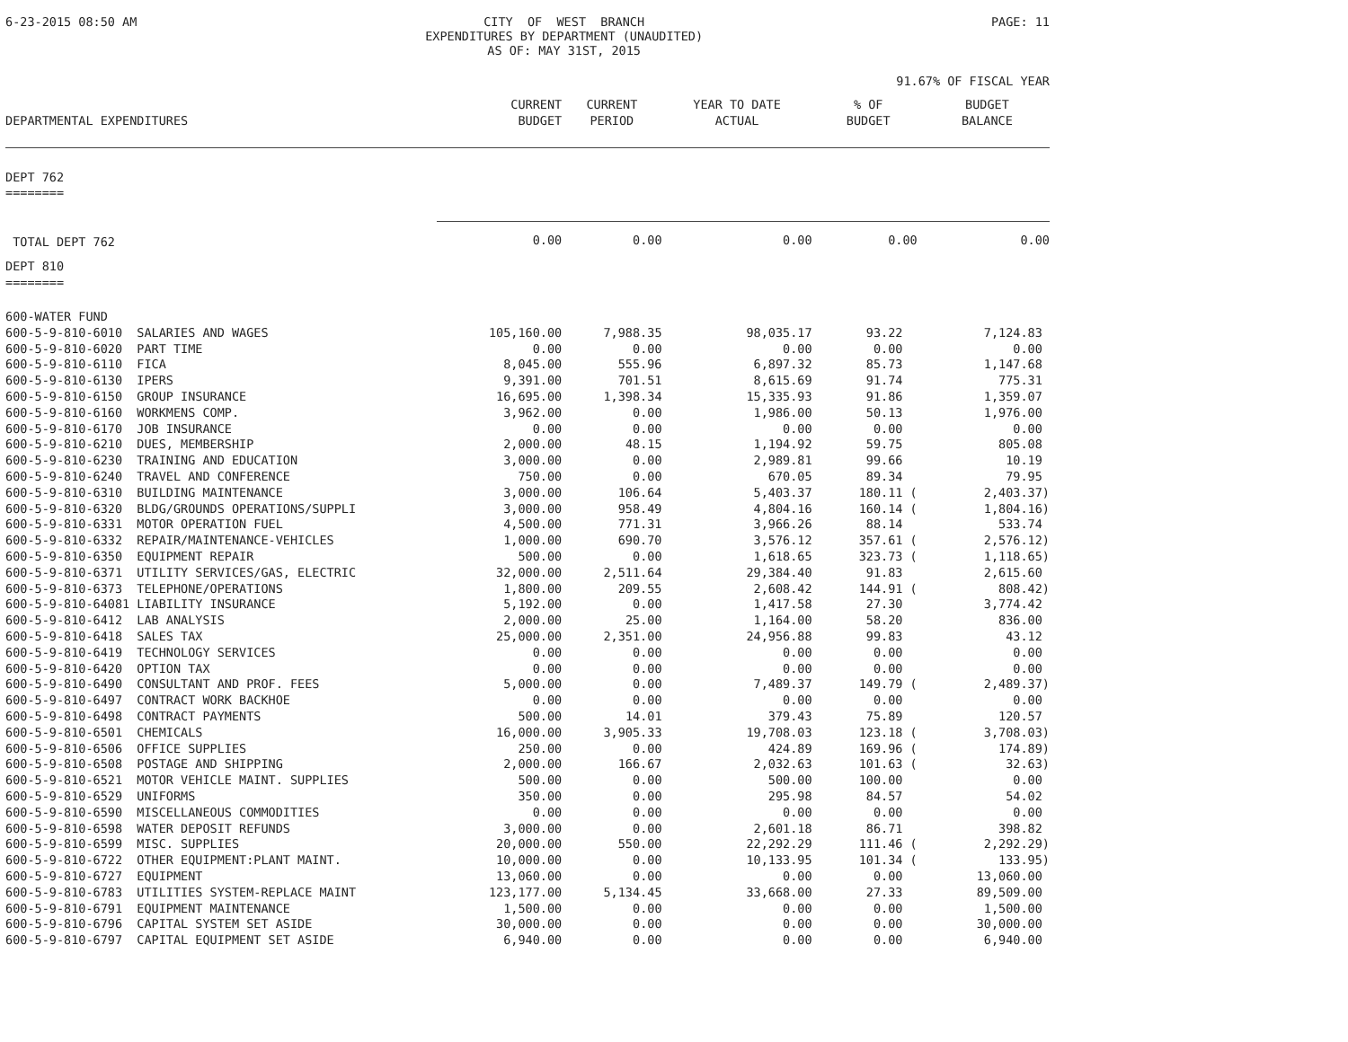6-23-2015 08:50 AM CITY OF WEST BRANCH EXPENDITURES BY DEPARTMENT (UNAUDITED) AS OF: MAY 31ST, 2015 PAGE: 11
91.67% OF FISCAL YEAR
| DEPARTMENTAL EXPENDITURES | CURRENT BUDGET | CURRENT PERIOD | YEAR TO DATE ACTUAL | % OF BUDGET | BUDGET BALANCE |
| --- | --- | --- | --- | --- | --- |
| DEPT 762 ======== | | | | | |
| TOTAL DEPT 762 | 0.00 | 0.00 | 0.00 | 0.00 | 0.00 |
| DEPT 810 ======== | | | | | |
| 600-WATER FUND | | | | | |
| 600-5-9-810-6010 SALARIES AND WAGES | 105,160.00 | 7,988.35 | 98,035.17 | 93.22 | 7,124.83 |
| 600-5-9-810-6020 PART TIME | 0.00 | 0.00 | 0.00 | 0.00 | 0.00 |
| 600-5-9-810-6110 FICA | 8,045.00 | 555.96 | 6,897.32 | 85.73 | 1,147.68 |
| 600-5-9-810-6130 IPERS | 9,391.00 | 701.51 | 8,615.69 | 91.74 | 775.31 |
| 600-5-9-810-6150 GROUP INSURANCE | 16,695.00 | 1,398.34 | 15,335.93 | 91.86 | 1,359.07 |
| 600-5-9-810-6160 WORKMENS COMP. | 3,962.00 | 0.00 | 1,986.00 | 50.13 | 1,976.00 |
| 600-5-9-810-6170 JOB INSURANCE | 0.00 | 0.00 | 0.00 | 0.00 | 0.00 |
| 600-5-9-810-6210 DUES, MEMBERSHIP | 2,000.00 | 48.15 | 1,194.92 | 59.75 | 805.08 |
| 600-5-9-810-6230 TRAINING AND EDUCATION | 3,000.00 | 0.00 | 2,989.81 | 99.66 | 10.19 |
| 600-5-9-810-6240 TRAVEL AND CONFERENCE | 750.00 | 0.00 | 670.05 | 89.34 | 79.95 |
| 600-5-9-810-6310 BUILDING MAINTENANCE | 3,000.00 | 106.64 | 5,403.37 | 180.11 ( | 2,403.37) |
| 600-5-9-810-6320 BLDG/GROUNDS OPERATIONS/SUPPLI | 3,000.00 | 958.49 | 4,804.16 | 160.14 ( | 1,804.16) |
| 600-5-9-810-6331 MOTOR OPERATION FUEL | 4,500.00 | 771.31 | 3,966.26 | 88.14 | 533.74 |
| 600-5-9-810-6332 REPAIR/MAINTENANCE-VEHICLES | 1,000.00 | 690.70 | 3,576.12 | 357.61 ( | 2,576.12) |
| 600-5-9-810-6350 EQUIPMENT REPAIR | 500.00 | 0.00 | 1,618.65 | 323.73 ( | 1,118.65) |
| 600-5-9-810-6371 UTILITY SERVICES/GAS, ELECTRIC | 32,000.00 | 2,511.64 | 29,384.40 | 91.83 | 2,615.60 |
| 600-5-9-810-6373 TELEPHONE/OPERATIONS | 1,800.00 | 209.55 | 2,608.42 | 144.91 ( | 808.42) |
| 600-5-9-810-64081 LIABILITY INSURANCE | 5,192.00 | 0.00 | 1,417.58 | 27.30 | 3,774.42 |
| 600-5-9-810-6412 LAB ANALYSIS | 2,000.00 | 25.00 | 1,164.00 | 58.20 | 836.00 |
| 600-5-9-810-6418 SALES TAX | 25,000.00 | 2,351.00 | 24,956.88 | 99.83 | 43.12 |
| 600-5-9-810-6419 TECHNOLOGY SERVICES | 0.00 | 0.00 | 0.00 | 0.00 | 0.00 |
| 600-5-9-810-6420 OPTION TAX | 0.00 | 0.00 | 0.00 | 0.00 | 0.00 |
| 600-5-9-810-6490 CONSULTANT AND PROF. FEES | 5,000.00 | 0.00 | 7,489.37 | 149.79 ( | 2,489.37) |
| 600-5-9-810-6497 CONTRACT WORK BACKHOE | 0.00 | 0.00 | 0.00 | 0.00 | 0.00 |
| 600-5-9-810-6498 CONTRACT PAYMENTS | 500.00 | 14.01 | 379.43 | 75.89 | 120.57 |
| 600-5-9-810-6501 CHEMICALS | 16,000.00 | 3,905.33 | 19,708.03 | 123.18 ( | 3,708.03) |
| 600-5-9-810-6506 OFFICE SUPPLIES | 250.00 | 0.00 | 424.89 | 169.96 ( | 174.89) |
| 600-5-9-810-6508 POSTAGE AND SHIPPING | 2,000.00 | 166.67 | 2,032.63 | 101.63 ( | 32.63) |
| 600-5-9-810-6521 MOTOR VEHICLE MAINT. SUPPLIES | 500.00 | 0.00 | 500.00 | 100.00 | 0.00 |
| 600-5-9-810-6529 UNIFORMS | 350.00 | 0.00 | 295.98 | 84.57 | 54.02 |
| 600-5-9-810-6590 MISCELLANEOUS COMMODITIES | 0.00 | 0.00 | 0.00 | 0.00 | 0.00 |
| 600-5-9-810-6598 WATER DEPOSIT REFUNDS | 3,000.00 | 0.00 | 2,601.18 | 86.71 | 398.82 |
| 600-5-9-810-6599 MISC. SUPPLIES | 20,000.00 | 550.00 | 22,292.29 | 111.46 ( | 2,292.29) |
| 600-5-9-810-6722 OTHER EQUIPMENT:PLANT MAINT. | 10,000.00 | 0.00 | 10,133.95 | 101.34 ( | 133.95) |
| 600-5-9-810-6727 EQUIPMENT | 13,060.00 | 0.00 | 0.00 | 0.00 | 13,060.00 |
| 600-5-9-810-6783 UTILITIES SYSTEM-REPLACE MAINT | 123,177.00 | 5,134.45 | 33,668.00 | 27.33 | 89,509.00 |
| 600-5-9-810-6791 EQUIPMENT MAINTENANCE | 1,500.00 | 0.00 | 0.00 | 0.00 | 1,500.00 |
| 600-5-9-810-6796 CAPITAL SYSTEM SET ASIDE | 30,000.00 | 0.00 | 0.00 | 0.00 | 30,000.00 |
| 600-5-9-810-6797 CAPITAL EQUIPMENT SET ASIDE | 6,940.00 | 0.00 | 0.00 | 0.00 | 6,940.00 |